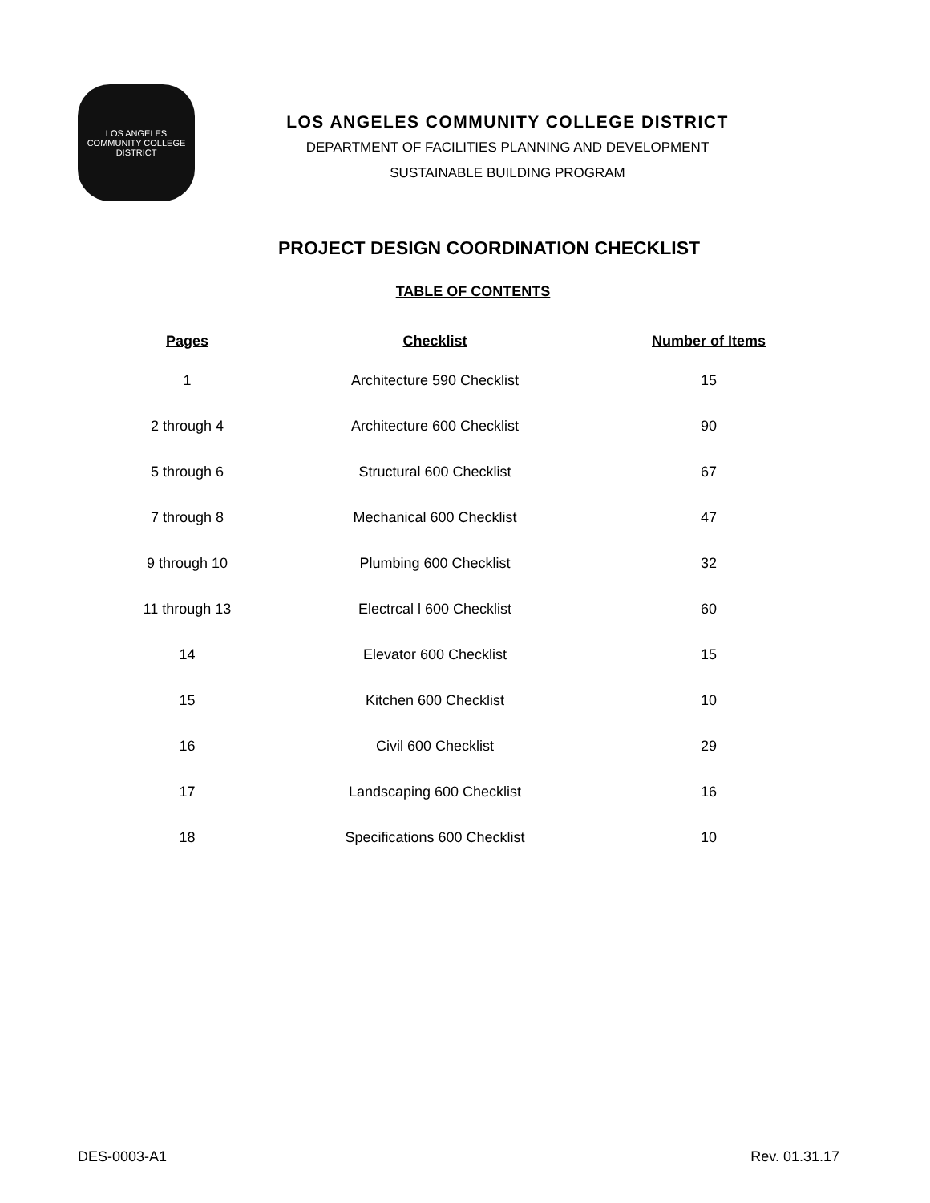LOS ANGELES COMMUNITY COLLEGE DISTRICT
LOS ANGELES COMMUNITY COLLEGE DISTRICT
DEPARTMENT OF FACILITIES PLANNING AND DEVELOPMENT
SUSTAINABLE BUILDING PROGRAM
PROJECT DESIGN COORDINATION CHECKLIST
TABLE OF CONTENTS
| Pages | Checklist | Number of Items |
| --- | --- | --- |
| 1 | Architecture 590 Checklist | 15 |
| 2 through 4 | Architecture 600 Checklist | 90 |
| 5 through 6 | Structural 600 Checklist | 67 |
| 7 through 8 | Mechanical 600 Checklist | 47 |
| 9 through 10 | Plumbing 600 Checklist | 32 |
| 11 through 13 | Electrcal l 600 Checklist | 60 |
| 14 | Elevator 600 Checklist | 15 |
| 15 | Kitchen 600 Checklist | 10 |
| 16 | Civil 600 Checklist | 29 |
| 17 | Landscaping 600 Checklist | 16 |
| 18 | Specifications 600 Checklist | 10 |
DES-0003-A1 Rev. 01.31.17